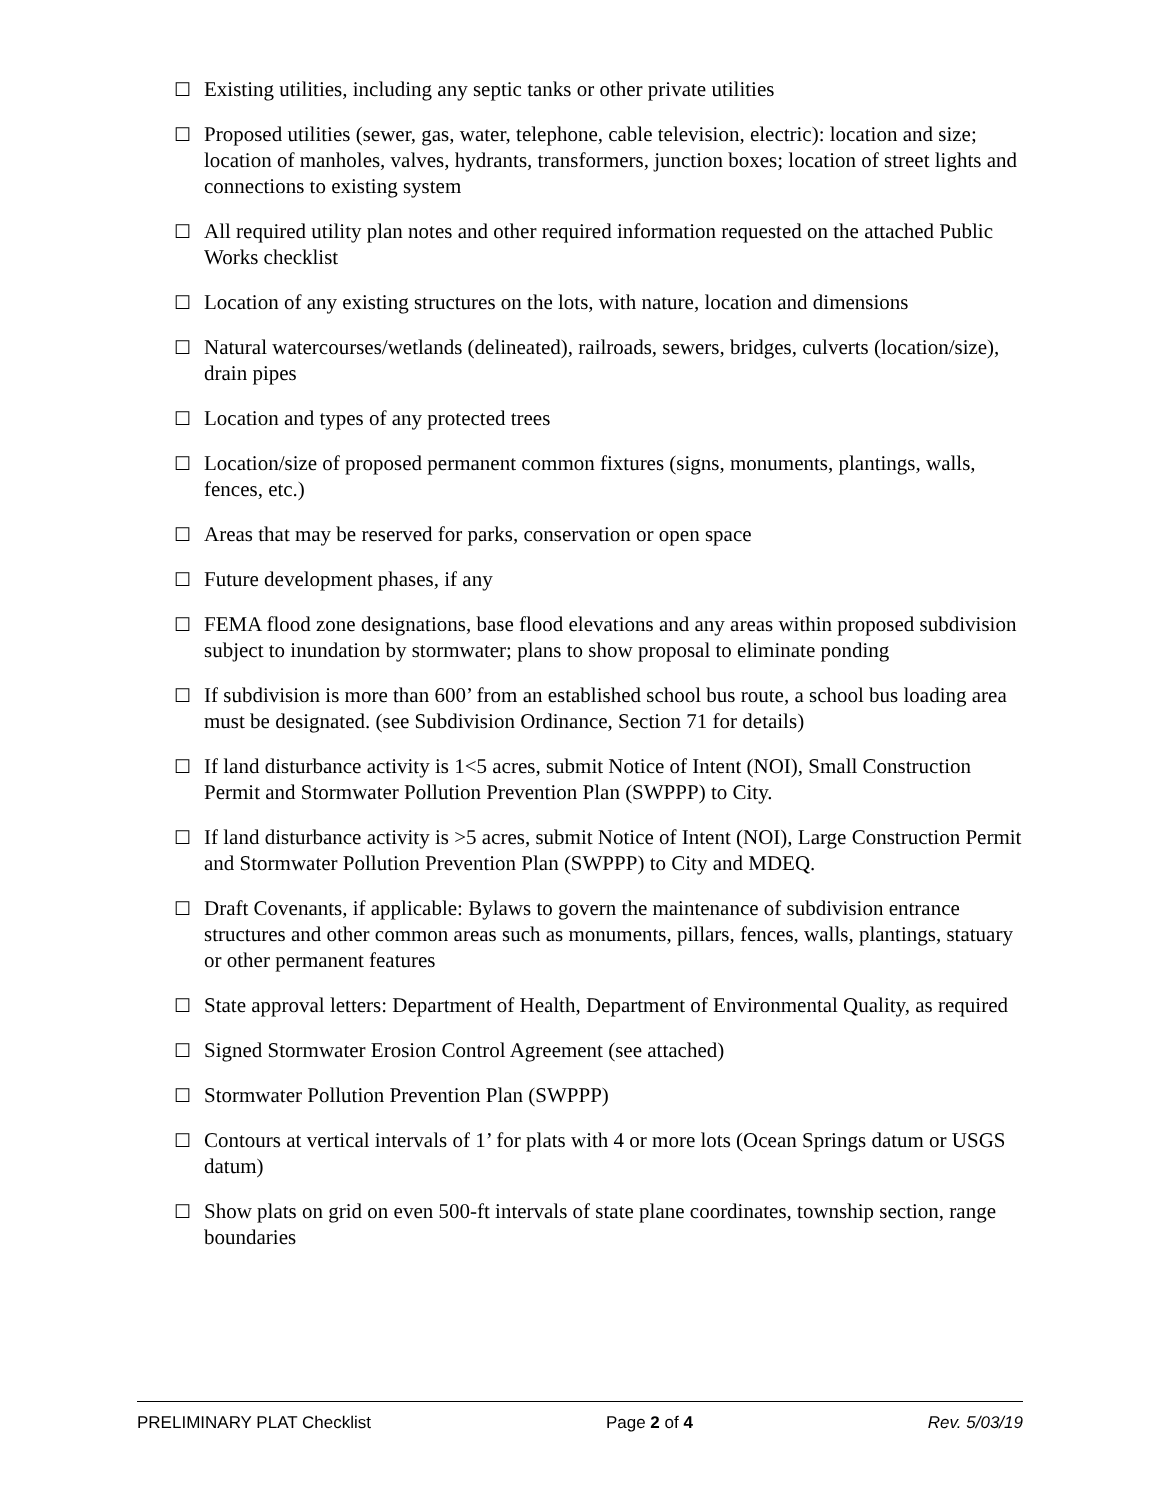☐ Existing utilities, including any septic tanks or other private utilities
☐ Proposed utilities (sewer, gas, water, telephone, cable television, electric): location and size; location of manholes, valves, hydrants, transformers, junction boxes; location of street lights and connections to existing system
☐ All required utility plan notes and other required information requested on the attached Public Works checklist
☐ Location of any existing structures on the lots, with nature, location and dimensions
☐ Natural watercourses/wetlands (delineated), railroads, sewers, bridges, culverts (location/size), drain pipes
☐ Location and types of any protected trees
☐ Location/size of proposed permanent common fixtures (signs, monuments, plantings, walls, fences, etc.)
☐ Areas that may be reserved for parks, conservation or open space
☐ Future development phases, if any
☐ FEMA flood zone designations, base flood elevations and any areas within proposed subdivision subject to inundation by stormwater; plans to show proposal to eliminate ponding
☐ If subdivision is more than 600’ from an established school bus route, a school bus loading area must be designated. (see Subdivision Ordinance, Section 71 for details)
☐ If land disturbance activity is 1<5 acres, submit Notice of Intent (NOI), Small Construction Permit and Stormwater Pollution Prevention Plan (SWPPP) to City.
☐ If land disturbance activity is >5 acres, submit Notice of Intent (NOI), Large Construction Permit and Stormwater Pollution Prevention Plan (SWPPP) to City and MDEQ.
☐ Draft Covenants, if applicable: Bylaws to govern the maintenance of subdivision entrance structures and other common areas such as monuments, pillars, fences, walls, plantings, statuary or other permanent features
☐ State approval letters: Department of Health, Department of Environmental Quality, as required
☐ Signed Stormwater Erosion Control Agreement (see attached)
☐ Stormwater Pollution Prevention Plan (SWPPP)
☐ Contours at vertical intervals of 1’ for plats with 4 or more lots (Ocean Springs datum or USGS datum)
☐ Show plats on grid on even 500-ft intervals of state plane coordinates, township section, range boundaries
PRELIMINARY PLAT Checklist Page 2 of 4 Rev. 5/03/19